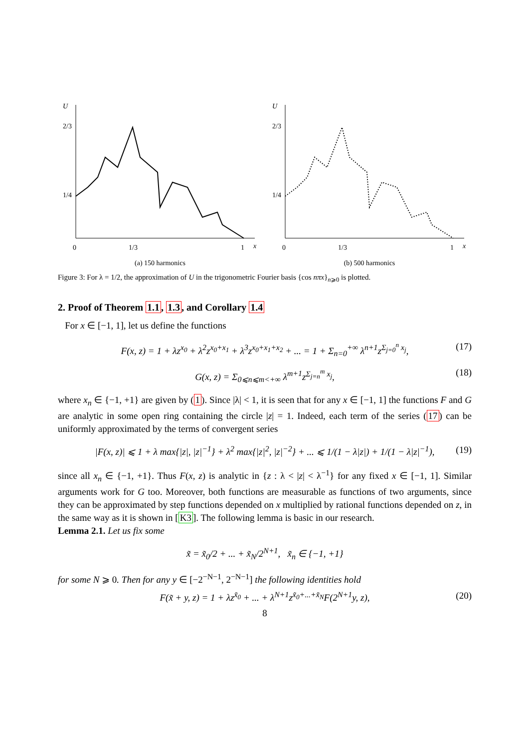U
2/3
1/4
0
1/3
1
x
(a) 150 harmonics
U
2/3
1/4
0
1/3
1
x
(b) 500 harmonics
Figure 3: For λ = 1/2, the approximation of U in the trigonometric Fourier basis {cos nπx}<sub>n⩾0</sub> is plotted.
2. Proof of Theorem 1.1, 1.3, and Corollary 1.4
For x ∈ [−1, 1], let us define the functions
F(x, z) = 1 + λz<sup>x<sub>0</sub></sup> + λ<sup>2</sup>z<sup>x<sub>0</sub>+x<sub>1</sub></sup> + λ<sup>3</sup>z<sup>x<sub>0</sub>+x<sub>1</sub>+x<sub>2</sub></sup> + ... = 1 + Σ<sub>n=0</sub><sup>+∞</sup> λ<sup>n+1</sup>z<sup>Σ<sub>j=0</sub><sup>n</sup> x<sub>j</sub></sup>, (17)
G(x, z) = Σ<sub>0⩽n⩽m<+∞</sub> λ<sup>m+1</sup>z<sup>Σ<sub>j=n</sub><sup>m</sup> x<sub>j</sub></sup>, (18)
where x<sub>n</sub> ∈ {−1, +1} are given by (1). Since |λ| < 1, it is seen that for any x ∈ [−1, 1] the functions F and G are analytic in some open ring containing the circle |z| = 1. Indeed, each term of the series (17) can be uniformly approximated by the terms of convergent series
|F(x, z)| ⩽ 1 + λ max{|z|, |z|<sup>−1</sup>} + λ<sup>2</sup> max{|z|<sup>2</sup>, |z|<sup>−2</sup>} + ... ⩽ 1/(1 − λ|z|) + 1/(1 − λ|z|<sup>−1</sup>), (19)
since all x<sub>n</sub> ∈ {−1, +1}. Thus F(x, z) is analytic in {z : λ < |z| < λ<sup>−1</sup>} for any fixed x ∈ [−1, 1]. Similar arguments work for G too. Moreover, both functions are measurable as functions of two arguments, since they can be approximated by step functions depended on x multiplied by rational functions depended on z, in the same way as it is shown in [K3]. The following lemma is basic in our research.
Lemma 2.1. Let us fix some
x̃ = x̃<sub>0</sub>/2 + ... + x̃<sub>N</sub>/2<sup>N+1</sup>, x̃<sub>n</sub> ∈ {−1, +1}
for some N ⩾ 0. Then for any y ∈ [−2<sup>−N−1</sup>, 2<sup>−N−1</sup>] the following identities hold
F(x̃ + y, z) = 1 + λz<sup>x̃<sub>0</sub></sup> + ... + λ<sup>N+1</sup>z<sup>x̃<sub>0</sub>+...+x̃<sub>N</sub></sup>F(2<sup>N+1</sup>y, z), (20)
8